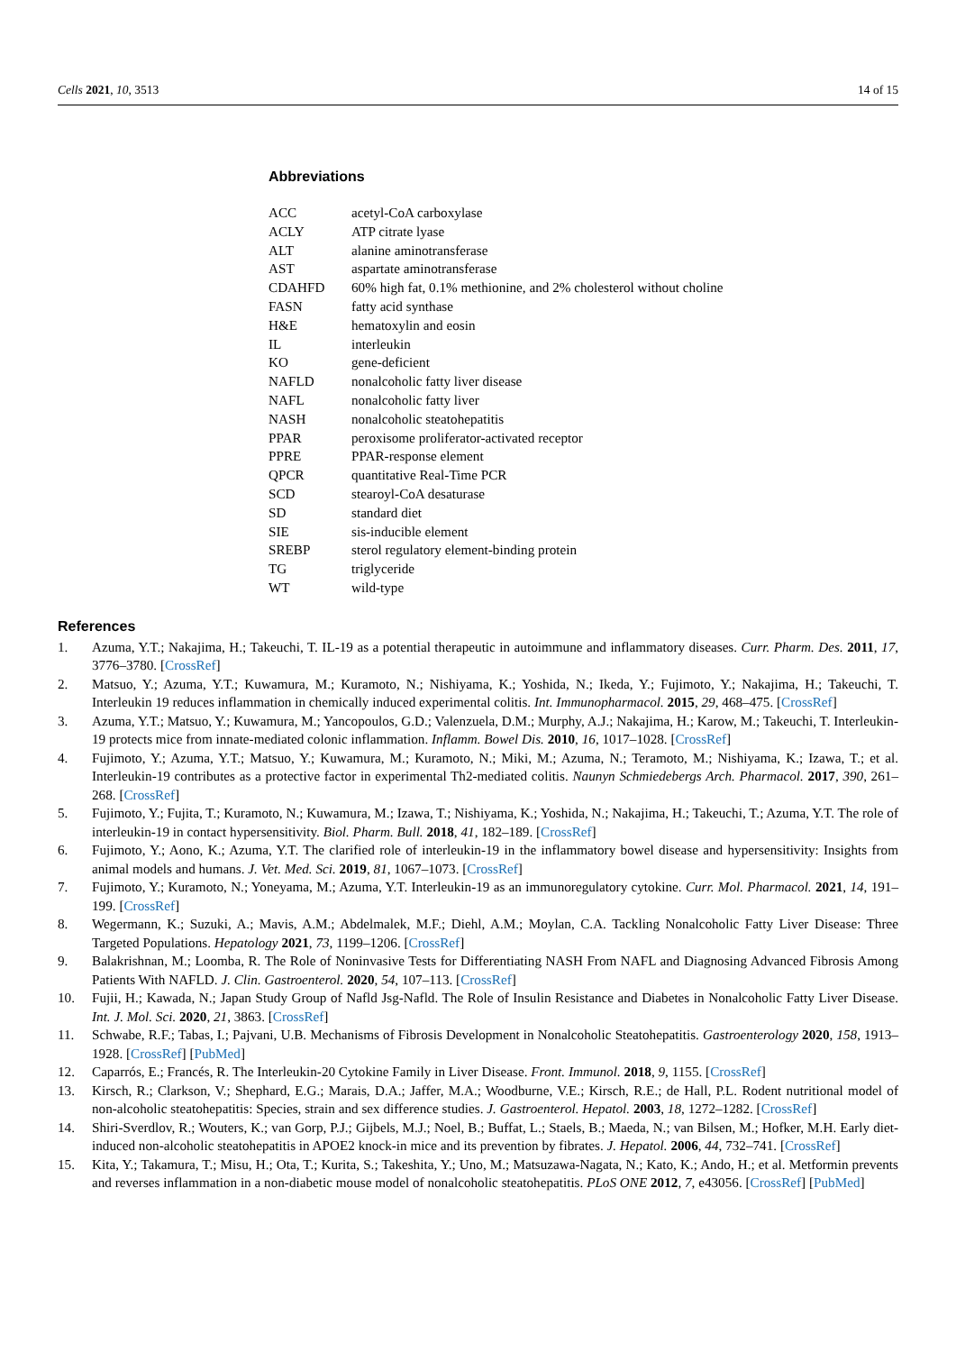Cells 2021, 10, 3513 14 of 15
Abbreviations
| ACC | acetyl-CoA carboxylase |
| ACLY | ATP citrate lyase |
| ALT | alanine aminotransferase |
| AST | aspartate aminotransferase |
| CDAHFD | 60% high fat, 0.1% methionine, and 2% cholesterol without choline |
| FASN | fatty acid synthase |
| H&E | hematoxylin and eosin |
| IL | interleukin |
| KO | gene-deficient |
| NAFLD | nonalcoholic fatty liver disease |
| NAFL | nonalcoholic fatty liver |
| NASH | nonalcoholic steatohepatitis |
| PPAR | peroxisome proliferator-activated receptor |
| PPRE | PPAR-response element |
| QPCR | quantitative Real-Time PCR |
| SCD | stearoyl-CoA desaturase |
| SD | standard diet |
| SIE | sis-inducible element |
| SREBP | sterol regulatory element-binding protein |
| TG | triglyceride |
| WT | wild-type |
References
1. Azuma, Y.T.; Nakajima, H.; Takeuchi, T. IL-19 as a potential therapeutic in autoimmune and inflammatory diseases. Curr. Pharm. Des. 2011, 17, 3776–3780. [CrossRef]
2. Matsuo, Y.; Azuma, Y.T.; Kuwamura, M.; Kuramoto, N.; Nishiyama, K.; Yoshida, N.; Ikeda, Y.; Fujimoto, Y.; Nakajima, H.; Takeuchi, T. Interleukin 19 reduces inflammation in chemically induced experimental colitis. Int. Immunopharmacol. 2015, 29, 468–475. [CrossRef]
3. Azuma, Y.T.; Matsuo, Y.; Kuwamura, M.; Yancopoulos, G.D.; Valenzuela, D.M.; Murphy, A.J.; Nakajima, H.; Karow, M.; Takeuchi, T. Interleukin-19 protects mice from innate-mediated colonic inflammation. Inflamm. Bowel Dis. 2010, 16, 1017–1028. [CrossRef]
4. Fujimoto, Y.; Azuma, Y.T.; Matsuo, Y.; Kuwamura, M.; Kuramoto, N.; Miki, M.; Azuma, N.; Teramoto, M.; Nishiyama, K.; Izawa, T.; et al. Interleukin-19 contributes as a protective factor in experimental Th2-mediated colitis. Naunyn Schmiedebergs Arch. Pharmacol. 2017, 390, 261–268. [CrossRef]
5. Fujimoto, Y.; Fujita, T.; Kuramoto, N.; Kuwamura, M.; Izawa, T.; Nishiyama, K.; Yoshida, N.; Nakajima, H.; Takeuchi, T.; Azuma, Y.T. The role of interleukin-19 in contact hypersensitivity. Biol. Pharm. Bull. 2018, 41, 182–189. [CrossRef]
6. Fujimoto, Y.; Aono, K.; Azuma, Y.T. The clarified role of interleukin-19 in the inflammatory bowel disease and hypersensitivity: Insights from animal models and humans. J. Vet. Med. Sci. 2019, 81, 1067–1073. [CrossRef]
7. Fujimoto, Y.; Kuramoto, N.; Yoneyama, M.; Azuma, Y.T. Interleukin-19 as an immunoregulatory cytokine. Curr. Mol. Pharmacol. 2021, 14, 191–199. [CrossRef]
8. Wegermann, K.; Suzuki, A.; Mavis, A.M.; Abdelmalek, M.F.; Diehl, A.M.; Moylan, C.A. Tackling Nonalcoholic Fatty Liver Disease: Three Targeted Populations. Hepatology 2021, 73, 1199–1206. [CrossRef]
9. Balakrishnan, M.; Loomba, R. The Role of Noninvasive Tests for Differentiating NASH From NAFL and Diagnosing Advanced Fibrosis Among Patients With NAFLD. J. Clin. Gastroenterol. 2020, 54, 107–113. [CrossRef]
10. Fujii, H.; Kawada, N.; Japan Study Group of Nafld Jsg-Nafld. The Role of Insulin Resistance and Diabetes in Nonalcoholic Fatty Liver Disease. Int. J. Mol. Sci. 2020, 21, 3863. [CrossRef]
11. Schwabe, R.F.; Tabas, I.; Pajvani, U.B. Mechanisms of Fibrosis Development in Nonalcoholic Steatohepatitis. Gastroenterology 2020, 158, 1913–1928. [CrossRef] [PubMed]
12. Caparrós, E.; Francés, R. The Interleukin-20 Cytokine Family in Liver Disease. Front. Immunol. 2018, 9, 1155. [CrossRef]
13. Kirsch, R.; Clarkson, V.; Shephard, E.G.; Marais, D.A.; Jaffer, M.A.; Woodburne, V.E.; Kirsch, R.E.; de Hall, P.L. Rodent nutritional model of non-alcoholic steatohepatitis: Species, strain and sex difference studies. J. Gastroenterol. Hepatol. 2003, 18, 1272–1282. [CrossRef]
14. Shiri-Sverdlov, R.; Wouters, K.; van Gorp, P.J.; Gijbels, M.J.; Noel, B.; Buffat, L.; Staels, B.; Maeda, N.; van Bilsen, M.; Hofker, M.H. Early diet-induced non-alcoholic steatohepatitis in APOE2 knock-in mice and its prevention by fibrates. J. Hepatol. 2006, 44, 732–741. [CrossRef]
15. Kita, Y.; Takamura, T.; Misu, H.; Ota, T.; Kurita, S.; Takeshita, Y.; Uno, M.; Matsuzawa-Nagata, N.; Kato, K.; Ando, H.; et al. Metformin prevents and reverses inflammation in a non-diabetic mouse model of nonalcoholic steatohepatitis. PLoS ONE 2012, 7, e43056. [CrossRef] [PubMed]